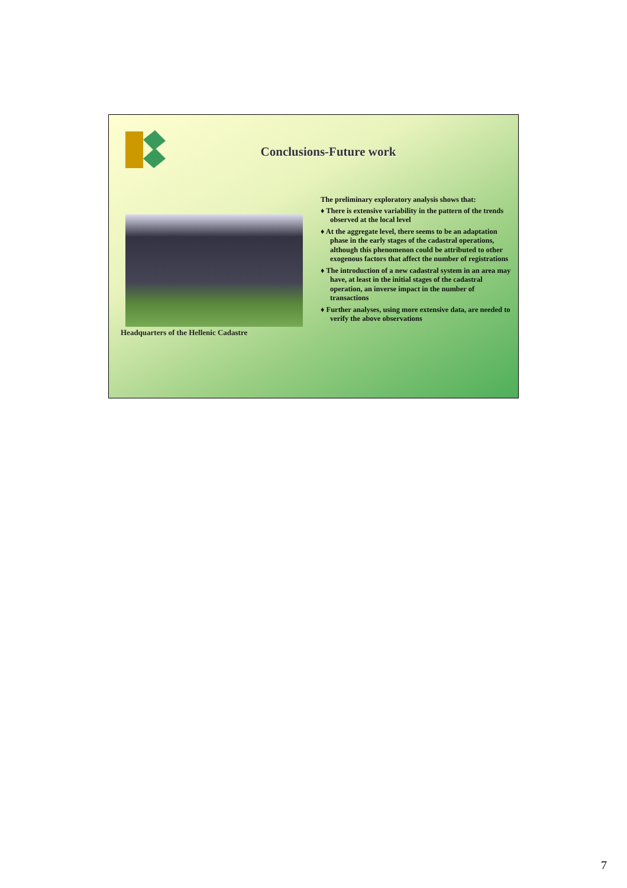Conclusions-Future work
Headquarters of the Hellenic Cadastre
The preliminary exploratory analysis shows that:
♦ There is extensive variability in the pattern of the trends observed at the local level
♦ At the aggregate level, there seems to be an adaptation phase in the early stages of the cadastral operations, although this phenomenon could be attributed to other exogenous factors that affect the number of registrations
♦ The introduction of a new cadastral system in an area may have, at least in the initial stages of the cadastral operation, an inverse impact in the number of transactions
♦ Further analyses, using more extensive data, are needed to verify the above observations
7